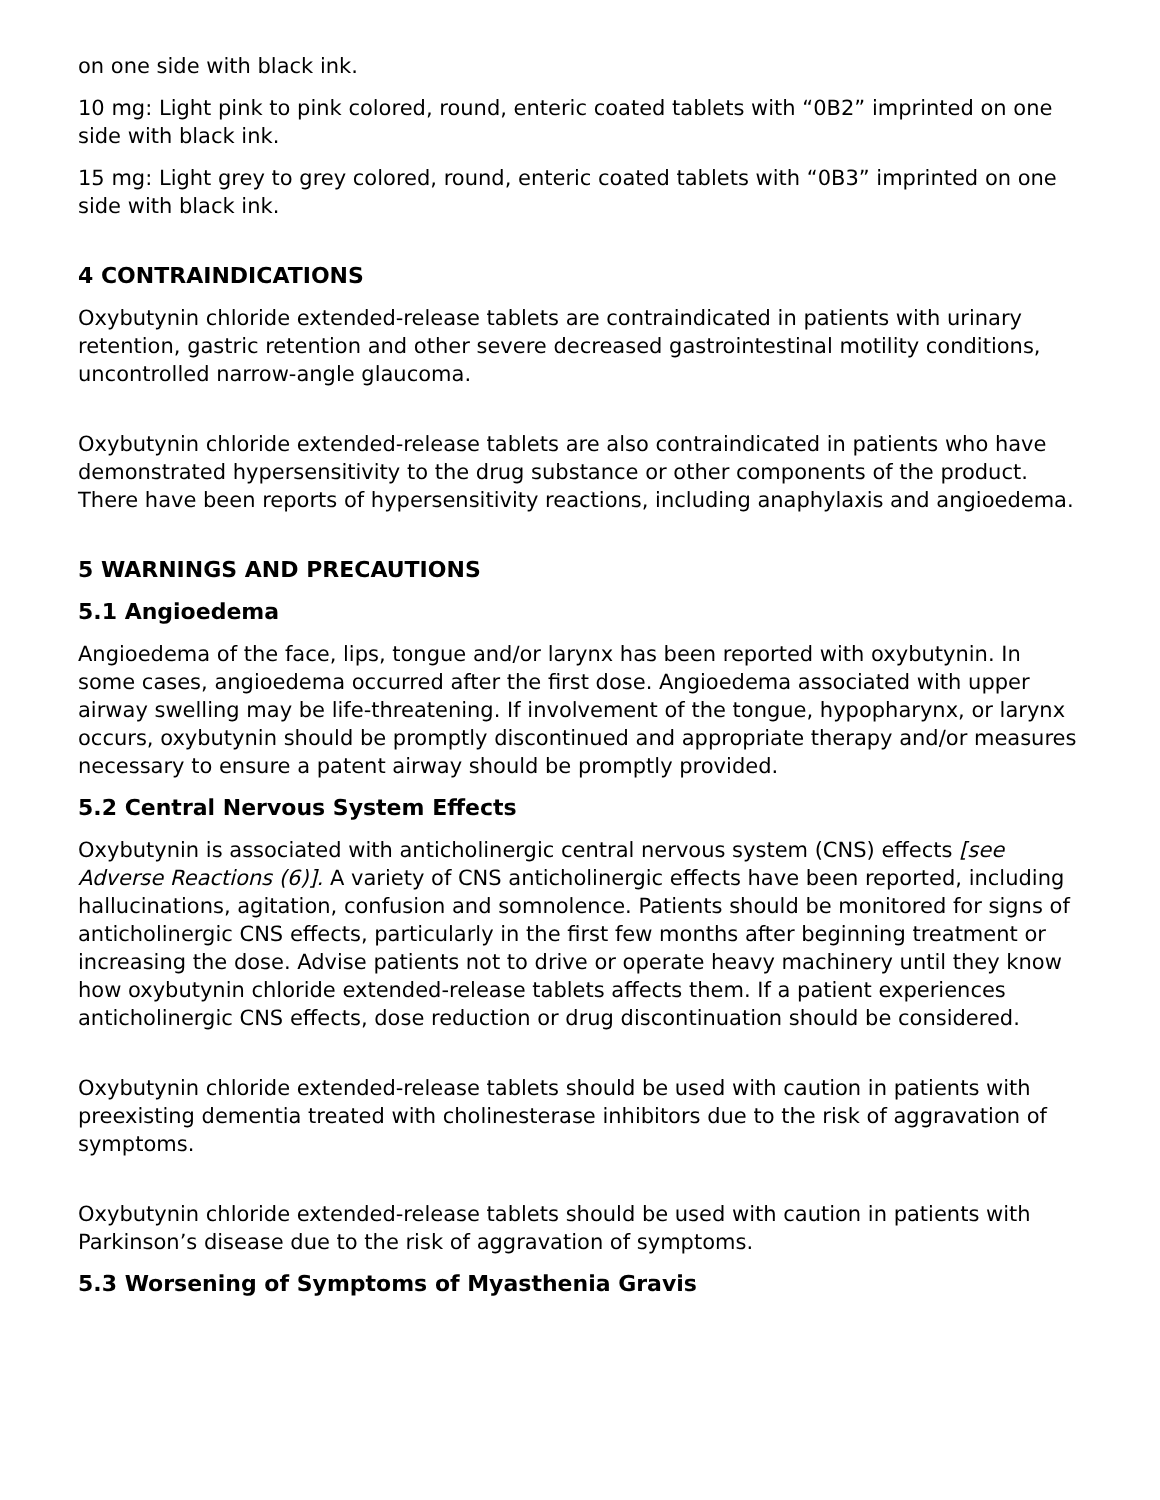on one side with black ink.
10 mg: Light pink to pink colored, round, enteric coated tablets with “0B2” imprinted on one side with black ink.
15 mg: Light grey to grey colored, round, enteric coated tablets with “0B3” imprinted on one side with black ink.
4 CONTRAINDICATIONS
Oxybutynin chloride extended-release tablets are contraindicated in patients with urinary retention, gastric retention and other severe decreased gastrointestinal motility conditions, uncontrolled narrow-angle glaucoma.
Oxybutynin chloride extended-release tablets are also contraindicated in patients who have demonstrated hypersensitivity to the drug substance or other components of the product. There have been reports of hypersensitivity reactions, including anaphylaxis and angioedema.
5 WARNINGS AND PRECAUTIONS
5.1 Angioedema
Angioedema of the face, lips, tongue and/or larynx has been reported with oxybutynin. In some cases, angioedema occurred after the first dose. Angioedema associated with upper airway swelling may be life-threatening. If involvement of the tongue, hypopharynx, or larynx occurs, oxybutynin should be promptly discontinued and appropriate therapy and/or measures necessary to ensure a patent airway should be promptly provided.
5.2 Central Nervous System Effects
Oxybutynin is associated with anticholinergic central nervous system (CNS) effects [see Adverse Reactions (6)]. A variety of CNS anticholinergic effects have been reported, including hallucinations, agitation, confusion and somnolence. Patients should be monitored for signs of anticholinergic CNS effects, particularly in the first few months after beginning treatment or increasing the dose. Advise patients not to drive or operate heavy machinery until they know how oxybutynin chloride extended-release tablets affects them. If a patient experiences anticholinergic CNS effects, dose reduction or drug discontinuation should be considered.
Oxybutynin chloride extended-release tablets should be used with caution in patients with preexisting dementia treated with cholinesterase inhibitors due to the risk of aggravation of symptoms.
Oxybutynin chloride extended-release tablets should be used with caution in patients with Parkinson’s disease due to the risk of aggravation of symptoms.
5.3 Worsening of Symptoms of Myasthenia Gravis